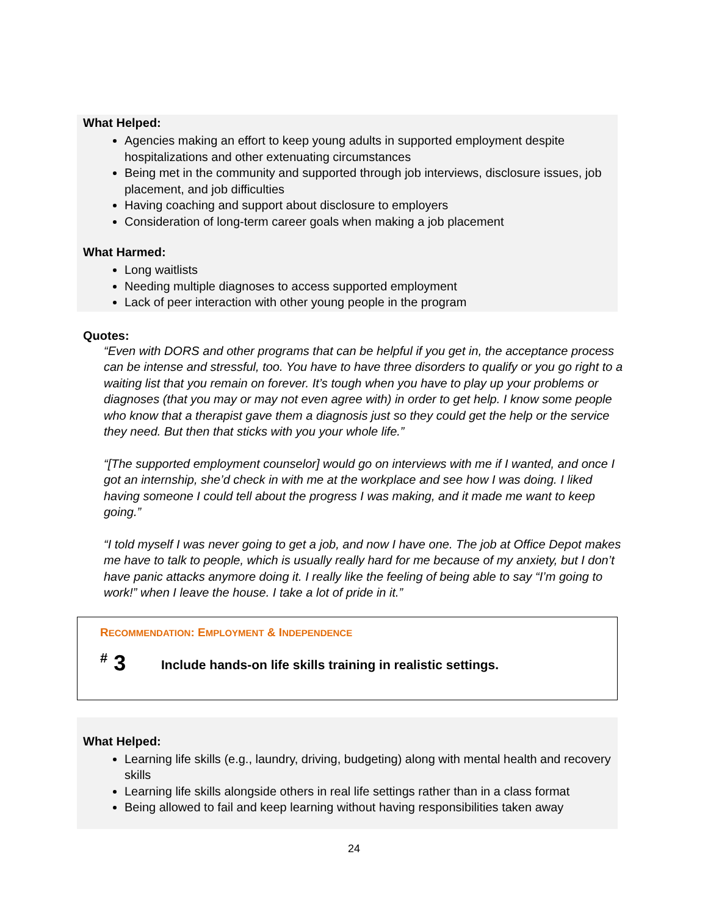What Helped:
Agencies making an effort to keep young adults in supported employment despite hospitalizations and other extenuating circumstances
Being met in the community and supported through job interviews, disclosure issues, job placement, and job difficulties
Having coaching and support about disclosure to employers
Consideration of long-term career goals when making a job placement
What Harmed:
Long waitlists
Needing multiple diagnoses to access supported employment
Lack of peer interaction with other young people in the program
Quotes:
“Even with DORS and other programs that can be helpful if you get in, the acceptance process can be intense and stressful, too. You have to have three disorders to qualify or you go right to a waiting list that you remain on forever. It’s tough when you have to play up your problems or diagnoses (that you may or may not even agree with) in order to get help. I know some people who know that a therapist gave them a diagnosis just so they could get the help or the service they need. But then that sticks with you your whole life.”
“[The supported employment counselor] would go on interviews with me if I wanted, and once I got an internship, she’d check in with me at the workplace and see how I was doing. I liked having someone I could tell about the progress I was making, and it made me want to keep going.”
“I told myself I was never going to get a job, and now I have one. The job at Office Depot makes me have to talk to people, which is usually really hard for me because of my anxiety, but I don’t have panic attacks anymore doing it. I really like the feeling of being able to say “I’m going to work!” when I leave the house. I take a lot of pride in it.”
RECOMMENDATION: EMPLOYMENT & INDEPENDENCE
<sup>#</sup> 3
Include hands-on life skills training in realistic settings.
What Helped:
Learning life skills (e.g., laundry, driving, budgeting) along with mental health and recovery skills
Learning life skills alongside others in real life settings rather than in a class format
Being allowed to fail and keep learning without having responsibilities taken away
24